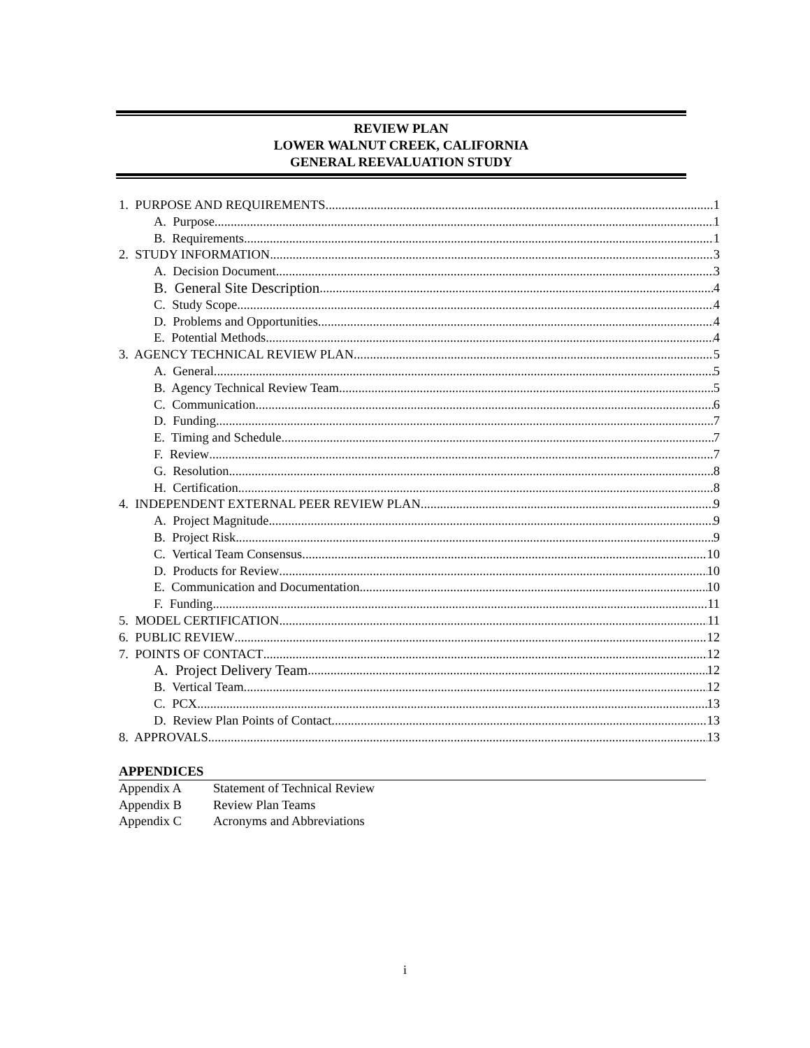REVIEW PLAN
LOWER WALNUT CREEK, CALIFORNIA
GENERAL REEVALUATION STUDY
1. PURPOSE AND REQUIREMENTS 1
A. Purpose 1
B. Requirements 1
2. STUDY INFORMATION 3
A. Decision Document 3
B. General Site Description 4
C. Study Scope 4
D. Problems and Opportunities 4
E. Potential Methods 4
3. AGENCY TECHNICAL REVIEW PLAN 5
A. General 5
B. Agency Technical Review Team 5
C. Communication 6
D. Funding 7
E. Timing and Schedule 7
F. Review 7
G. Resolution 8
H. Certification 8
4. INDEPENDENT EXTERNAL PEER REVIEW PLAN 9
A. Project Magnitude 9
B. Project Risk 9
C. Vertical Team Consensus 10
D. Products for Review 10
E. Communication and Documentation 10
F. Funding 11
5. MODEL CERTIFICATION 11
6. PUBLIC REVIEW 12
7. POINTS OF CONTACT 12
A. Project Delivery Team 12
B. Vertical Team 12
C. PCX 13
D. Review Plan Points of Contact 13
8. APPROVALS 13
APPENDICES
Appendix A Statement of Technical Review
Appendix B Review Plan Teams
Appendix C Acronyms and Abbreviations
i